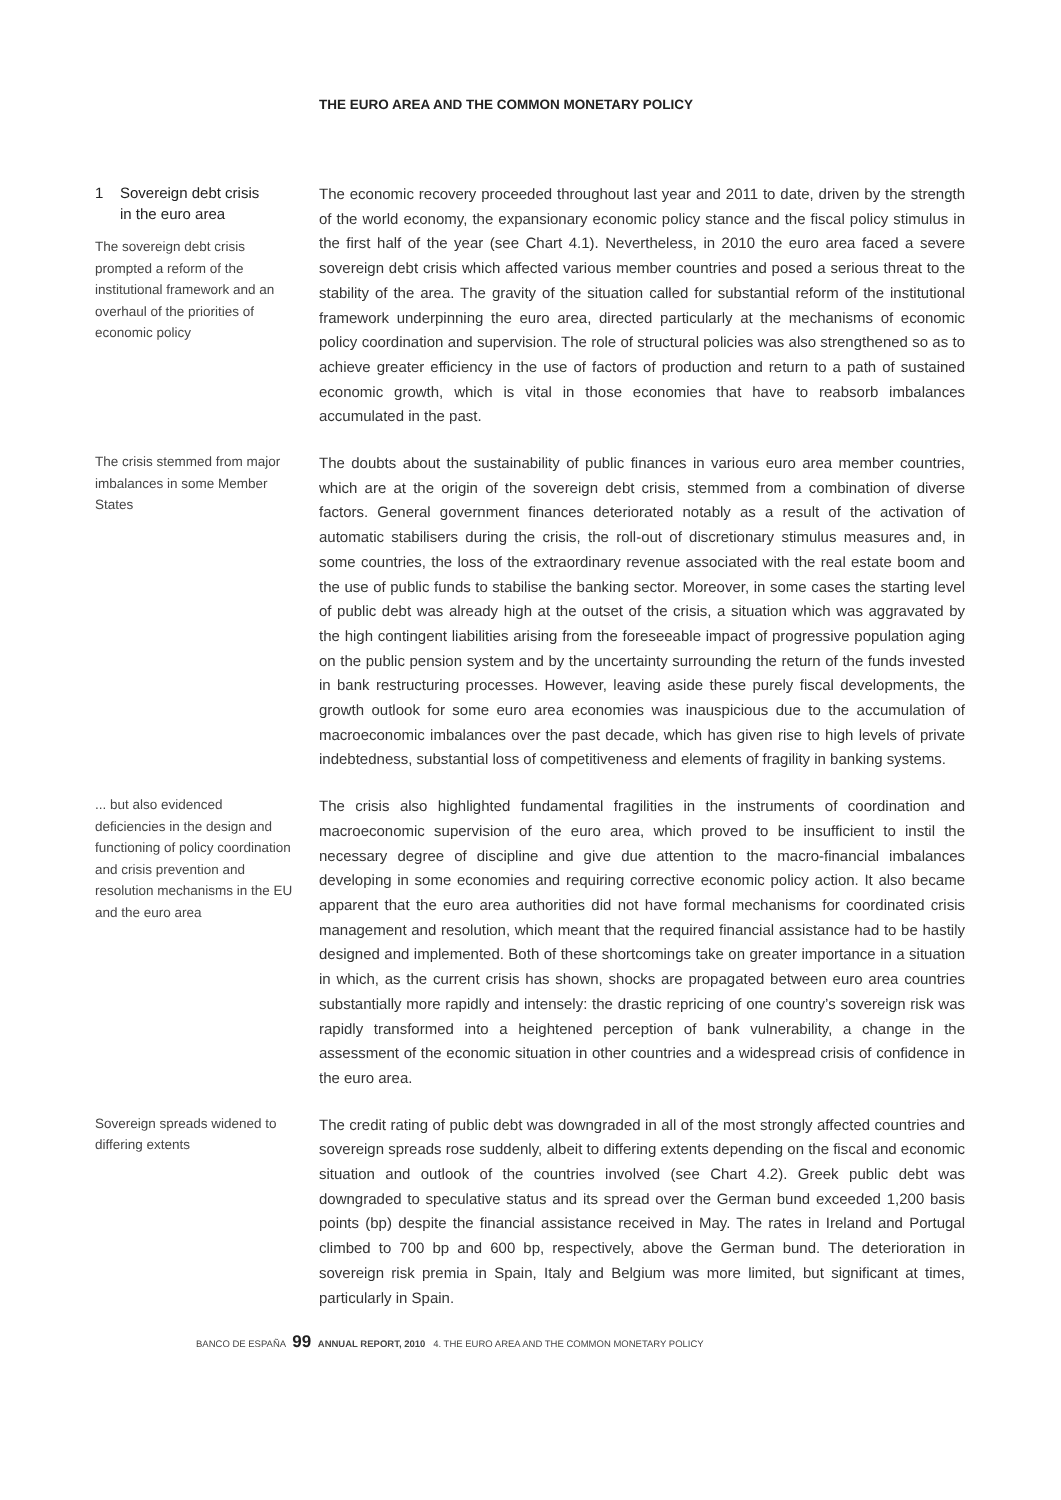THE EURO AREA AND THE COMMON MONETARY POLICY
1 Sovereign debt crisis
in the euro area
The sovereign debt crisis prompted a reform of the institutional framework and an overhaul of the priorities of economic policy
The economic recovery proceeded throughout last year and 2011 to date, driven by the strength of the world economy, the expansionary economic policy stance and the fiscal policy stimulus in the first half of the year (see Chart 4.1). Nevertheless, in 2010 the euro area faced a severe sovereign debt crisis which affected various member countries and posed a serious threat to the stability of the area. The gravity of the situation called for substantial reform of the institutional framework underpinning the euro area, directed particularly at the mechanisms of economic policy coordination and supervision. The role of structural policies was also strengthened so as to achieve greater efficiency in the use of factors of production and return to a path of sustained economic growth, which is vital in those economies that have to reabsorb imbalances accumulated in the past.
The crisis stemmed from major imbalances in some Member States
The doubts about the sustainability of public finances in various euro area member countries, which are at the origin of the sovereign debt crisis, stemmed from a combination of diverse factors. General government finances deteriorated notably as a result of the activation of automatic stabilisers during the crisis, the roll-out of discretionary stimulus measures and, in some countries, the loss of the extraordinary revenue associated with the real estate boom and the use of public funds to stabilise the banking sector. Moreover, in some cases the starting level of public debt was already high at the outset of the crisis, a situation which was aggravated by the high contingent liabilities arising from the foreseeable impact of progressive population aging on the public pension system and by the uncertainty surrounding the return of the funds invested in bank restructuring processes. However, leaving aside these purely fiscal developments, the growth outlook for some euro area economies was inauspicious due to the accumulation of macroeconomic imbalances over the past decade, which has given rise to high levels of private indebtedness, substantial loss of competitiveness and elements of fragility in banking systems.
... but also evidenced deficiencies in the design and functioning of policy coordination and crisis prevention and resolution mechanisms in the EU and the euro area
The crisis also highlighted fundamental fragilities in the instruments of coordination and macroeconomic supervision of the euro area, which proved to be insufficient to instil the necessary degree of discipline and give due attention to the macro-financial imbalances developing in some economies and requiring corrective economic policy action. It also became apparent that the euro area authorities did not have formal mechanisms for coordinated crisis management and resolution, which meant that the required financial assistance had to be hastily designed and implemented. Both of these shortcomings take on greater importance in a situation in which, as the current crisis has shown, shocks are propagated between euro area countries substantially more rapidly and intensely: the drastic repricing of one country’s sovereign risk was rapidly transformed into a heightened perception of bank vulnerability, a change in the assessment of the economic situation in other countries and a widespread crisis of confidence in the euro area.
Sovereign spreads widened to differing extents
The credit rating of public debt was downgraded in all of the most strongly affected countries and sovereign spreads rose suddenly, albeit to differing extents depending on the fiscal and economic situation and outlook of the countries involved (see Chart 4.2). Greek public debt was downgraded to speculative status and its spread over the German bund exceeded 1,200 basis points (bp) despite the financial assistance received in May. The rates in Ireland and Portugal climbed to 700 bp and 600 bp, respectively, above the German bund. The deterioration in sovereign risk premia in Spain, Italy and Belgium was more limited, but significant at times, particularly in Spain.
BANCO DE ESPAÑA 99 ANNUAL REPORT, 2010 4. THE EURO AREA AND THE COMMON MONETARY POLICY